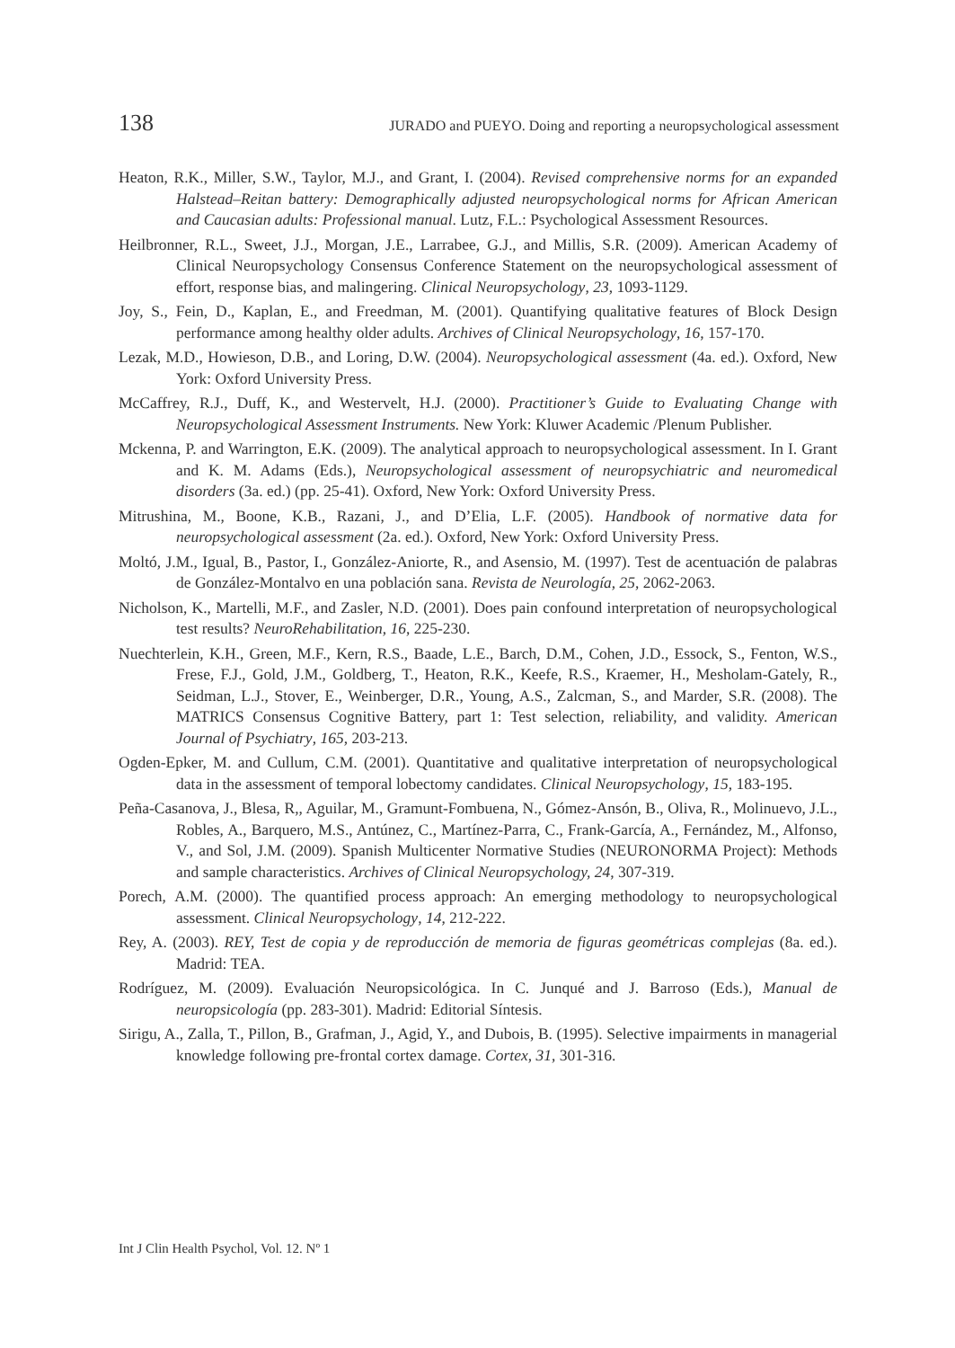138 JURADO and PUEYO. Doing and reporting a neuropsychological assessment
Heaton, R.K., Miller, S.W., Taylor, M.J., and Grant, I. (2004). Revised comprehensive norms for an expanded Halstead–Reitan battery: Demographically adjusted neuropsychological norms for African American and Caucasian adults: Professional manual. Lutz, F.L.: Psychological Assessment Resources.
Heilbronner, R.L., Sweet, J.J., Morgan, J.E., Larrabee, G.J., and Millis, S.R. (2009). American Academy of Clinical Neuropsychology Consensus Conference Statement on the neuropsychological assessment of effort, response bias, and malingering. Clinical Neuropsychology, 23, 1093-1129.
Joy, S., Fein, D., Kaplan, E., and Freedman, M. (2001). Quantifying qualitative features of Block Design performance among healthy older adults. Archives of Clinical Neuropsychology, 16, 157-170.
Lezak, M.D., Howieson, D.B., and Loring, D.W. (2004). Neuropsychological assessment (4a. ed.). Oxford, New York: Oxford University Press.
McCaffrey, R.J., Duff, K., and Westervelt, H.J. (2000). Practitioner’s Guide to Evaluating Change with Neuropsychological Assessment Instruments. New York: Kluwer Academic /Plenum Publisher.
Mckenna, P. and Warrington, E.K. (2009). The analytical approach to neuropsychological assessment. In I. Grant and K. M. Adams (Eds.), Neuropsychological assessment of neuropsychiatric and neuromedical disorders (3a. ed.) (pp. 25-41). Oxford, New York: Oxford University Press.
Mitrushina, M., Boone, K.B., Razani, J., and D’Elia, L.F. (2005). Handbook of normative data for neuropsychological assessment (2a. ed.). Oxford, New York: Oxford University Press.
Moltó, J.M., Igual, B., Pastor, I., González-Aniorte, R., and Asensio, M. (1997). Test de acentuación de palabras de González-Montalvo en una población sana. Revista de Neurología, 25, 2062-2063.
Nicholson, K., Martelli, M.F., and Zasler, N.D. (2001). Does pain confound interpretation of neuropsychological test results? NeuroRehabilitation, 16, 225-230.
Nuechterlein, K.H., Green, M.F., Kern, R.S., Baade, L.E., Barch, D.M., Cohen, J.D., Essock, S., Fenton, W.S., Frese, F.J., Gold, J.M., Goldberg, T., Heaton, R.K., Keefe, R.S., Kraemer, H., Mesholam-Gately, R., Seidman, L.J., Stover, E., Weinberger, D.R., Young, A.S., Zalcman, S., and Marder, S.R. (2008). The MATRICS Consensus Cognitive Battery, part 1: Test selection, reliability, and validity. American Journal of Psychiatry, 165, 203-213.
Ogden-Epker, M. and Cullum, C.M. (2001). Quantitative and qualitative interpretation of neuropsychological data in the assessment of temporal lobectomy candidates. Clinical Neuropsychology, 15, 183-195.
Peña-Casanova, J., Blesa, R,, Aguilar, M., Gramunt-Fombuena, N., Gómez-Ansón, B., Oliva, R., Molinuevo, J.L., Robles, A., Barquero, M.S., Antúnez, C., Martínez-Parra, C., Frank-García, A., Fernández, M., Alfonso, V., and Sol, J.M. (2009). Spanish Multicenter Normative Studies (NEURONORMA Project): Methods and sample characteristics. Archives of Clinical Neuropsychology, 24, 307-319.
Porech, A.M. (2000). The quantified process approach: An emerging methodology to neuropsychological assessment. Clinical Neuropsychology, 14, 212-222.
Rey, A. (2003). REY, Test de copia y de reproducción de memoria de figuras geométricas complejas (8a. ed.). Madrid: TEA.
Rodríguez, M. (2009). Evaluación Neuropsicológica. In C. Junqué and J. Barroso (Eds.), Manual de neuropsicología (pp. 283-301). Madrid: Editorial Síntesis.
Sirigu, A., Zalla, T., Pillon, B., Grafman, J., Agid, Y., and Dubois, B. (1995). Selective impairments in managerial knowledge following pre-frontal cortex damage. Cortex, 31, 301-316.
Int J Clin Health Psychol, Vol. 12. Nº 1